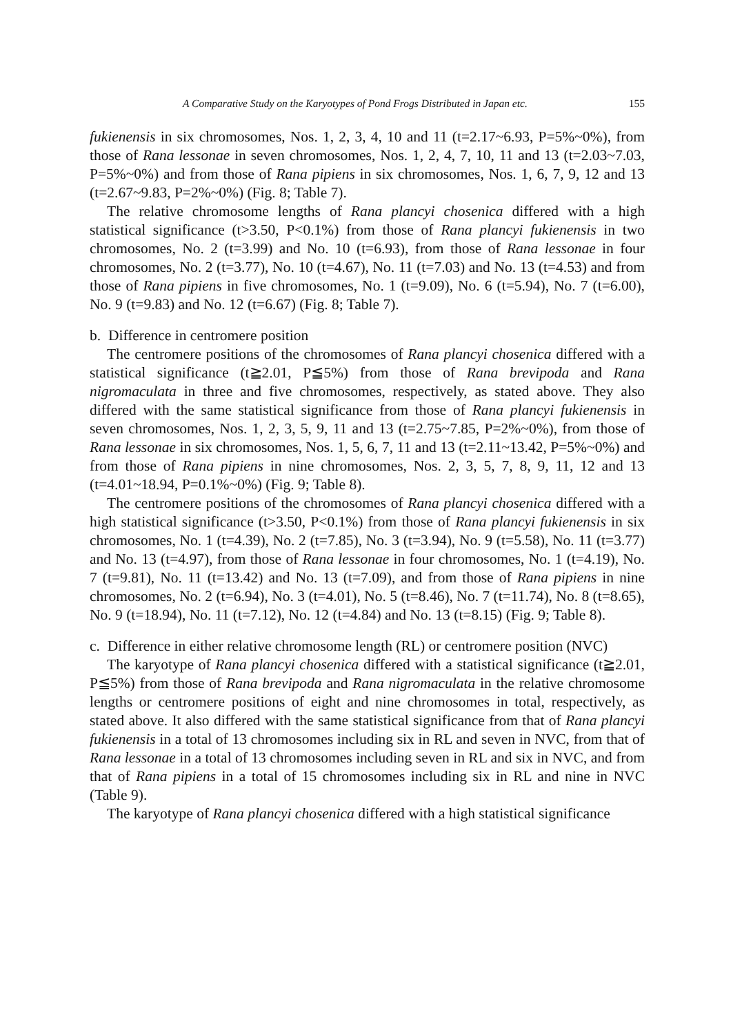A Comparative Study on the Karyotypes of Pond Frogs Distributed in Japan etc. 155
fukienensis in six chromosomes, Nos. 1, 2, 3, 4, 10 and 11 (t=2.17~6.93, P=5%~0%), from those of Rana lessonae in seven chromosomes, Nos. 1, 2, 4, 7, 10, 11 and 13 (t=2.03~7.03, P=5%~0%) and from those of Rana pipiens in six chromosomes, Nos. 1, 6, 7, 9, 12 and 13 (t=2.67~9.83, P=2%~0%) (Fig. 8; Table 7).
The relative chromosome lengths of Rana plancyi chosenica differed with a high statistical significance (t>3.50, P<0.1%) from those of Rana plancyi fukienensis in two chromosomes, No. 2 (t=3.99) and No. 10 (t=6.93), from those of Rana lessonae in four chromosomes, No. 2 (t=3.77), No. 10 (t=4.67), No. 11 (t=7.03) and No. 13 (t=4.53) and from those of Rana pipiens in five chromosomes, No. 1 (t=9.09), No. 6 (t=5.94), No. 7 (t=6.00), No. 9 (t=9.83) and No. 12 (t=6.67) (Fig. 8; Table 7).
b. Difference in centromere position
The centromere positions of the chromosomes of Rana plancyi chosenica differed with a statistical significance (t≧2.01, P≦5%) from those of Rana brevipoda and Rana nigromaculata in three and five chromosomes, respectively, as stated above. They also differed with the same statistical significance from those of Rana plancyi fukienensis in seven chromosomes, Nos. 1, 2, 3, 5, 9, 11 and 13 (t=2.75~7.85, P=2%~0%), from those of Rana lessonae in six chromosomes, Nos. 1, 5, 6, 7, 11 and 13 (t=2.11~13.42, P=5%~0%) and from those of Rana pipiens in nine chromosomes, Nos. 2, 3, 5, 7, 8, 9, 11, 12 and 13 (t=4.01~18.94, P=0.1%~0%) (Fig. 9; Table 8).
The centromere positions of the chromosomes of Rana plancyi chosenica differed with a high statistical significance (t>3.50, P<0.1%) from those of Rana plancyi fukienensis in six chromosomes, No. 1 (t=4.39), No. 2 (t=7.85), No. 3 (t=3.94), No. 9 (t=5.58), No. 11 (t=3.77) and No. 13 (t=4.97), from those of Rana lessonae in four chromosomes, No. 1 (t=4.19), No. 7 (t=9.81), No. 11 (t=13.42) and No. 13 (t=7.09), and from those of Rana pipiens in nine chromosomes, No. 2 (t=6.94), No. 3 (t=4.01), No. 5 (t=8.46), No. 7 (t=11.74), No. 8 (t=8.65), No. 9 (t=18.94), No. 11 (t=7.12), No. 12 (t=4.84) and No. 13 (t=8.15) (Fig. 9; Table 8).
c. Difference in either relative chromosome length (RL) or centromere position (NVC)
The karyotype of Rana plancyi chosenica differed with a statistical significance (t≧2.01, P≦5%) from those of Rana brevipoda and Rana nigromaculata in the relative chromosome lengths or centromere positions of eight and nine chromosomes in total, respectively, as stated above. It also differed with the same statistical significance from that of Rana plancyi fukienensis in a total of 13 chromosomes including six in RL and seven in NVC, from that of Rana lessonae in a total of 13 chromosomes including seven in RL and six in NVC, and from that of Rana pipiens in a total of 15 chromosomes including six in RL and nine in NVC (Table 9).
The karyotype of Rana plancyi chosenica differed with a high statistical significance